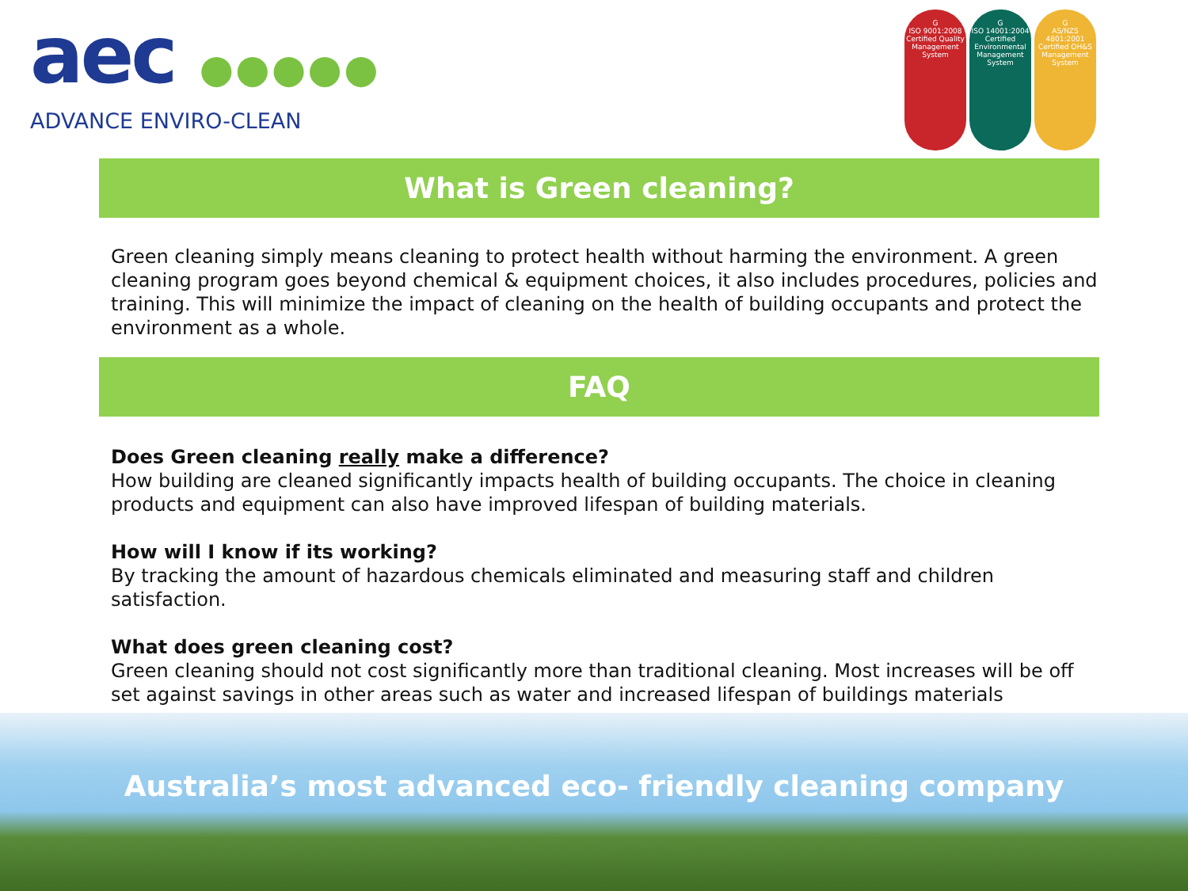aec ●●●●●
ADVANCE ENVIRO-CLEAN
G
ISO 9001:2008 Certified Quality Management System
G
ISO 14001:2004 Certified Environmental Management System
G
AS/NZS 4801:2001 Certified OH&S Management System
What is Green cleaning?
Green cleaning simply means cleaning to protect health without harming the environment. A green cleaning program goes beyond chemical & equipment choices, it also includes procedures, policies and training. This will minimize the impact of cleaning on the health of building occupants and protect the environment as a whole.
FAQ
Does Green cleaning really make a difference?
How building are cleaned significantly impacts health of building occupants. The choice in cleaning products and equipment can also have improved lifespan of building materials.
How will I know if its working?
By tracking the amount of hazardous chemicals eliminated and measuring staff and children satisfaction.
What does green cleaning cost?
Green cleaning should not cost significantly more than traditional cleaning. Most increases will be off set against savings in other areas such as water and increased lifespan of buildings materials
Australia’s most advanced eco- friendly cleaning company